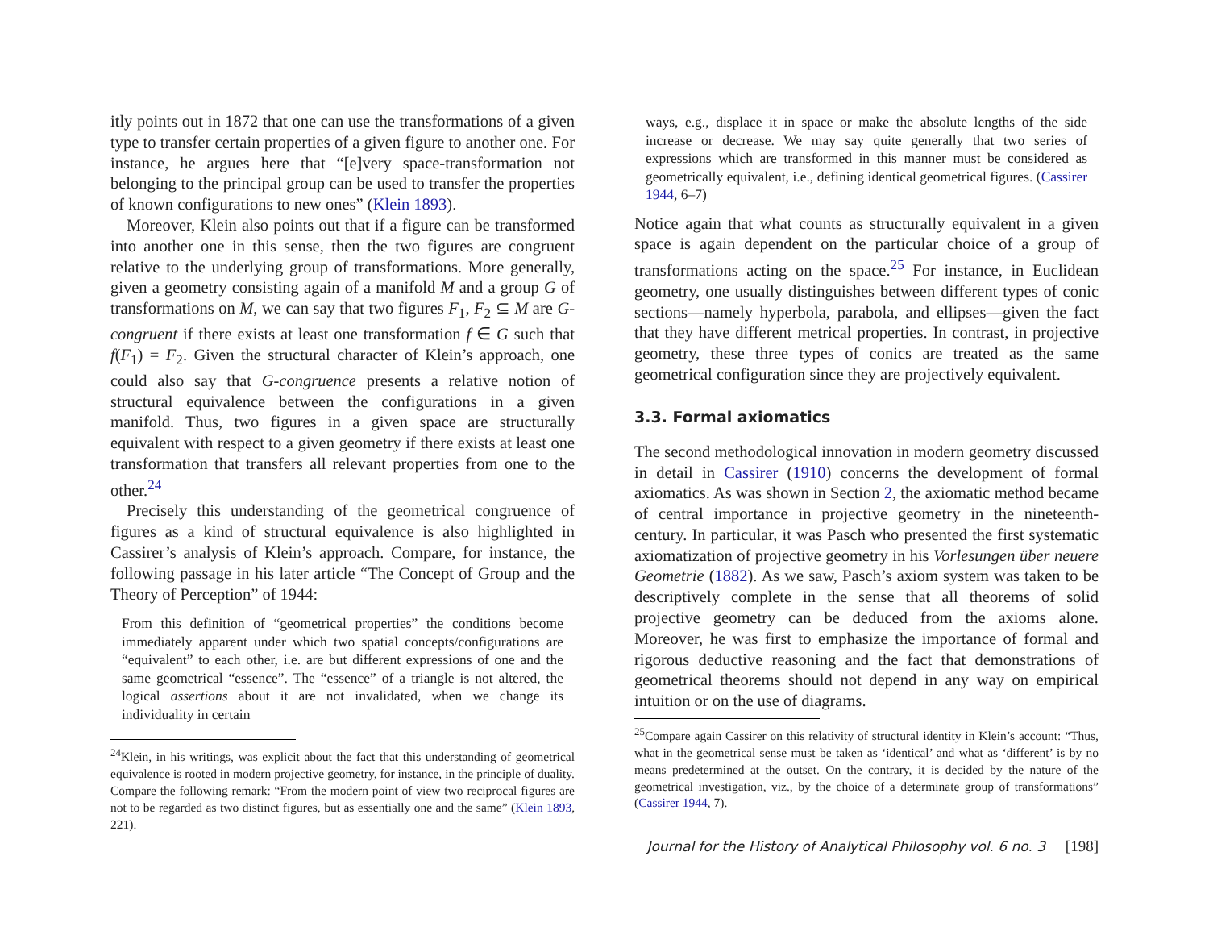itly points out in 1872 that one can use the transformations of a given type to transfer certain properties of a given figure to another one. For instance, he argues here that “[e]very space-transformation not belonging to the principal group can be used to transfer the properties of known configurations to new ones” (Klein 1893).
Moreover, Klein also points out that if a figure can be transformed into another one in this sense, then the two figures are congruent relative to the underlying group of transformations. More generally, given a geometry consisting again of a manifold M and a group G of transformations on M, we can say that two figures F<sub>1</sub>, F<sub>2</sub> ⊆ M are G-congruent if there exists at least one transformation f ∈ G such that f(F<sub>1</sub>) = F<sub>2</sub>. Given the structural character of Klein’s approach, one could also say that G-congruence presents a relative notion of structural equivalence between the configurations in a given manifold. Thus, two figures in a given space are structurally equivalent with respect to a given geometry if there exists at least one transformation that transfers all relevant properties from one to the other.<sup>24</sup>
Precisely this understanding of the geometrical congruence of figures as a kind of structural equivalence is also highlighted in Cassirer’s analysis of Klein’s approach. Compare, for instance, the following passage in his later article “The Concept of Group and the Theory of Perception” of 1944:
From this definition of “geometrical properties” the conditions become immediately apparent under which two spatial concepts/configurations are “equivalent” to each other, i.e. are but different expressions of one and the same geometrical “essence”. The “essence” of a triangle is not altered, the logical assertions about it are not invalidated, when we change its individuality in certain
<sup>24</sup> Klein, in his writings, was explicit about the fact that this understanding of geometrical equivalence is rooted in modern projective geometry, for instance, in the principle of duality. Compare the following remark: “From the modern point of view two reciprocal figures are not to be regarded as two distinct figures, but as essentially one and the same” (Klein 1893, 221).
ways, e.g., displace it in space or make the absolute lengths of the side increase or decrease. We may say quite generally that two series of expressions which are transformed in this manner must be considered as geometrically equivalent, i.e., defining identical geometrical figures. (Cassirer 1944, 6–7)
Notice again that what counts as structurally equivalent in a given space is again dependent on the particular choice of a group of transformations acting on the space.<sup>25</sup> For instance, in Euclidean geometry, one usually distinguishes between different types of conic sections—namely hyperbola, parabola, and ellipses—given the fact that they have different metrical properties. In contrast, in projective geometry, these three types of conics are treated as the same geometrical configuration since they are projectively equivalent.
3.3. Formal axiomatics
The second methodological innovation in modern geometry discussed in detail in Cassirer (1910) concerns the development of formal axiomatics. As was shown in Section 2, the axiomatic method became of central importance in projective geometry in the nineteenth-century. In particular, it was Pasch who presented the first systematic axiomatization of projective geometry in his Vorlesungen über neuere Geometrie (1882). As we saw, Pasch’s axiom system was taken to be descriptively complete in the sense that all theorems of solid projective geometry can be deduced from the axioms alone. Moreover, he was first to emphasize the importance of formal and rigorous deductive reasoning and the fact that demonstrations of geometrical theorems should not depend in any way on empirical intuition or on the use of diagrams.
<sup>25</sup> Compare again Cassirer on this relativity of structural identity in Klein’s account: “Thus, what in the geometrical sense must be taken as ‘identical’ and what as ‘different’ is by no means predetermined at the outset. On the contrary, it is decided by the nature of the geometrical investigation, viz., by the choice of a determinate group of transformations” (Cassirer 1944, 7).
Journal for the History of Analytical Philosophy vol. 6 no. 3 [198]